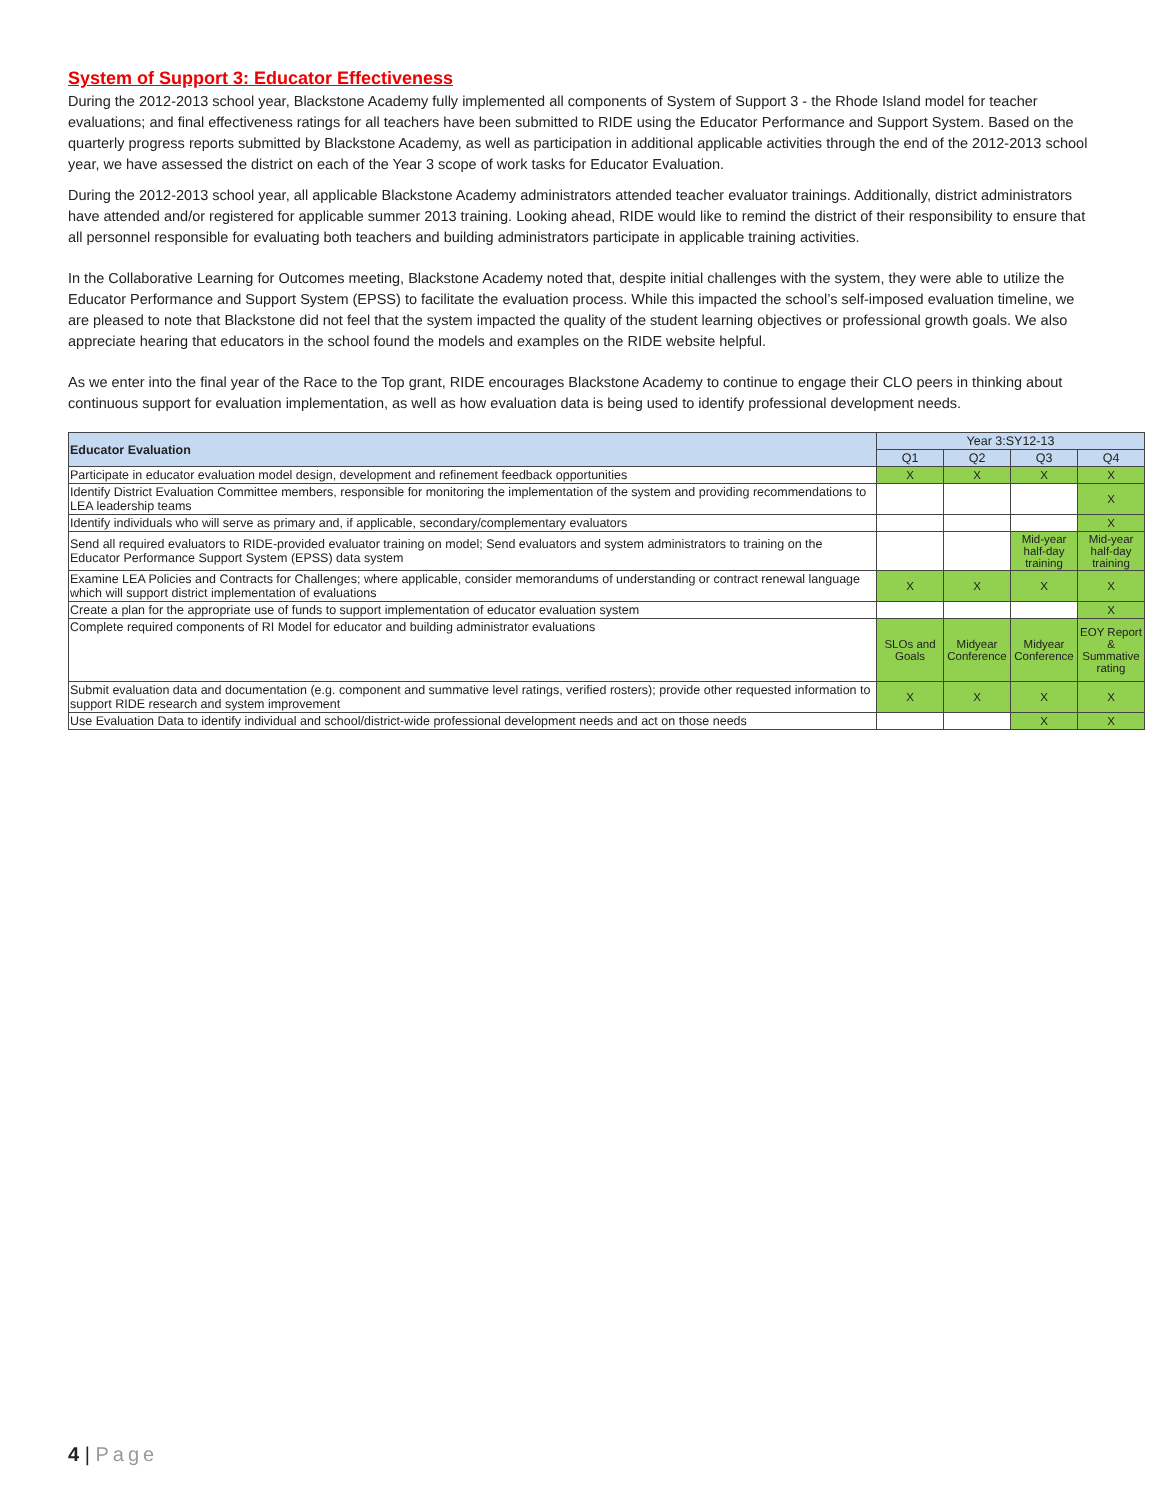System of Support 3: Educator Effectiveness
During the 2012-2013 school year, Blackstone Academy fully implemented all components of System of Support 3 - the Rhode Island model for teacher evaluations; and final effectiveness ratings for all teachers have been submitted to RIDE using the Educator Performance and Support System. Based on the quarterly progress reports submitted by Blackstone Academy, as well as participation in additional applicable activities through the end of the 2012-2013 school year, we have assessed the district on each of the Year 3 scope of work tasks for Educator Evaluation.
During the 2012-2013 school year, all applicable Blackstone Academy administrators attended teacher evaluator trainings. Additionally, district administrators have attended and/or registered for applicable summer 2013 training. Looking ahead, RIDE would like to remind the district of their responsibility to ensure that all personnel responsible for evaluating both teachers and building administrators participate in applicable training activities.
In the Collaborative Learning for Outcomes meeting, Blackstone Academy noted that, despite initial challenges with the system, they were able to utilize the Educator Performance and Support System (EPSS) to facilitate the evaluation process. While this impacted the school’s self-imposed evaluation timeline, we are pleased to note that Blackstone did not feel that the system impacted the quality of the student learning objectives or professional growth goals. We also appreciate hearing that educators in the school found the models and examples on the RIDE website helpful.
As we enter into the final year of the Race to the Top grant, RIDE encourages Blackstone Academy to continue to engage their CLO peers in thinking about continuous support for evaluation implementation, as well as how evaluation data is being used to identify professional development needs.
| Educator Evaluation | Year 3:SY12-13 | | | |
| --- | --- | --- | --- | --- |
| | Q1 | Q2 | Q3 | Q4 |
| Participate in educator evaluation model design, development and refinement feedback opportunities | X | X | X | X |
| Identify District Evaluation Committee members, responsible for monitoring the implementation of the system and providing recommendations to LEA leadership teams | | | | X |
| Identify individuals who will serve as primary and, if applicable, secondary/complementary evaluators | | | | X |
| Send all required evaluators to RIDE-provided evaluator training on model; Send evaluators and system administrators to training on the Educator Performance Support System (EPSS) data system | | | Mid-year half-day training | Mid-year half-day training |
| Examine LEA Policies and Contracts for Challenges; where applicable, consider memorandums of understanding or contract renewal language which will support district implementation of evaluations | X | X | X | X |
| Create a plan for the appropriate use of funds to support implementation of educator evaluation system | | | | X |
| Complete required components of RI Model for educator and building administrator evaluations | SLOs and Goals | Midyear Conference | Midyear Conference | EOY Report & Summative rating |
| Submit evaluation data and documentation (e.g. component and summative level ratings, verified rosters); provide other requested information to support RIDE research and system improvement | X | X | X | X |
| Use Evaluation Data to identify individual and school/district-wide professional development needs and act on those needs | | | X | X |
4 | Page